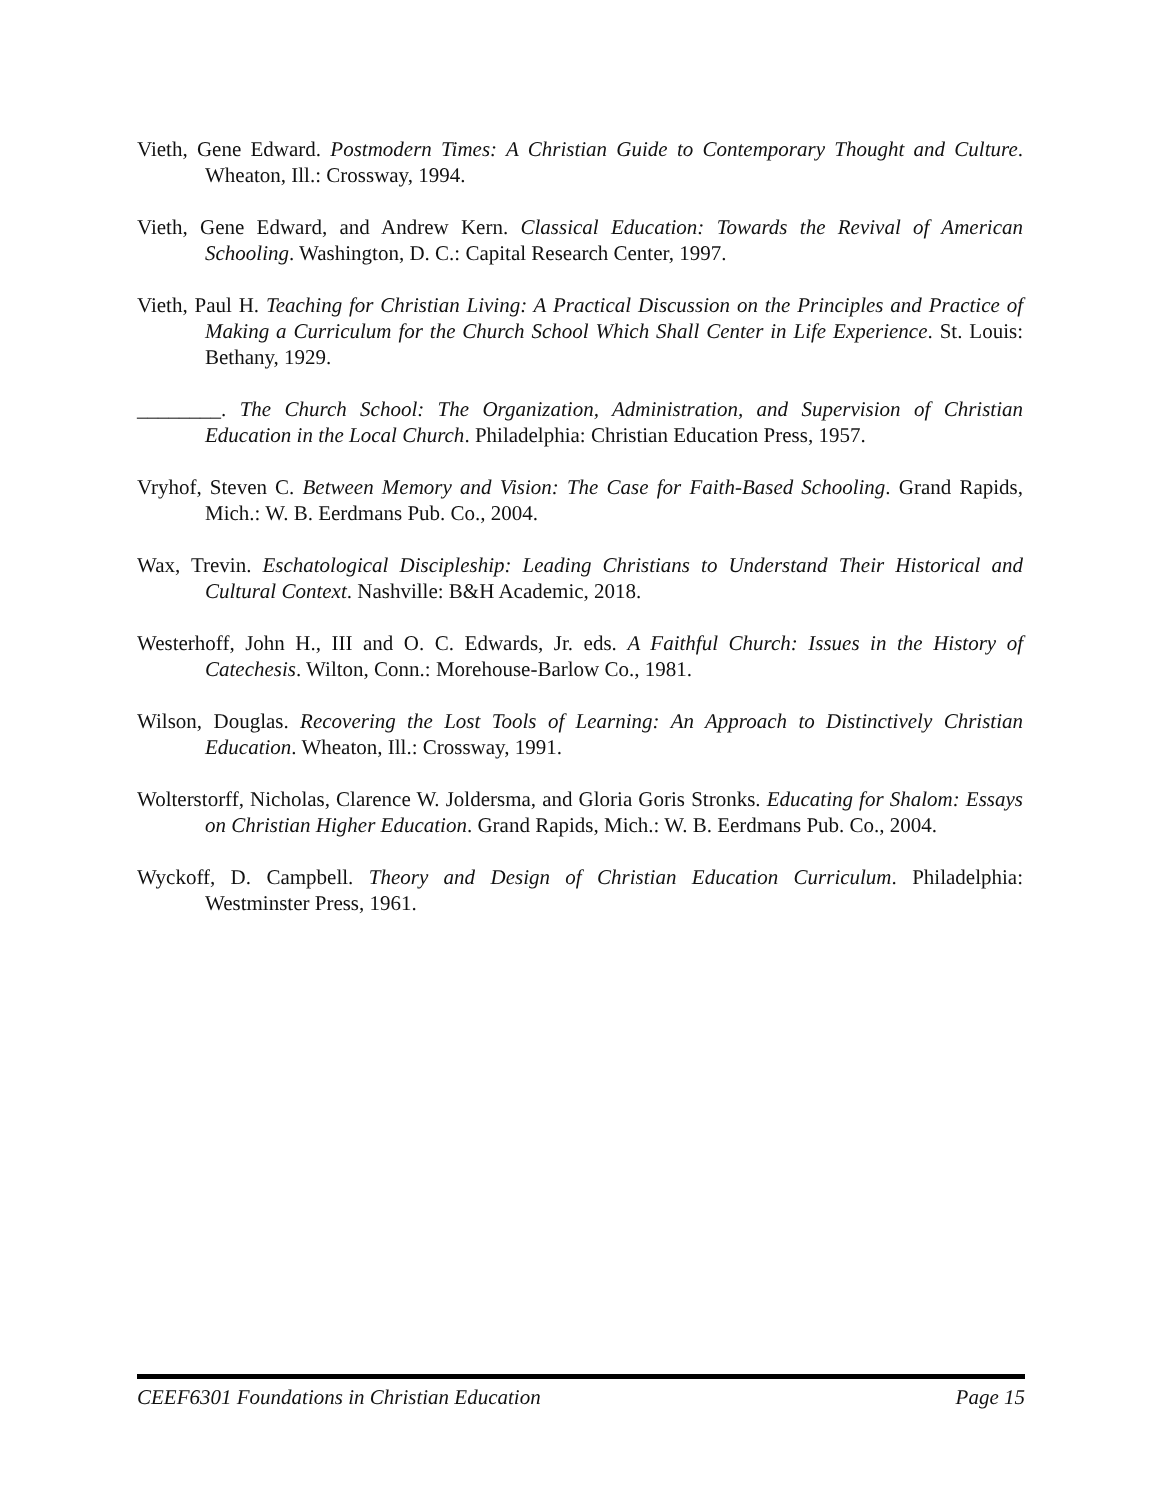Vieth, Gene Edward. Postmodern Times: A Christian Guide to Contemporary Thought and Culture. Wheaton, Ill.: Crossway, 1994.
Vieth, Gene Edward, and Andrew Kern. Classical Education: Towards the Revival of American Schooling. Washington, D. C.: Capital Research Center, 1997.
Vieth, Paul H. Teaching for Christian Living: A Practical Discussion on the Principles and Practice of Making a Curriculum for the Church School Which Shall Center in Life Experience. St. Louis: Bethany, 1929.
________. The Church School: The Organization, Administration, and Supervision of Christian Education in the Local Church. Philadelphia: Christian Education Press, 1957.
Vryhof, Steven C. Between Memory and Vision: The Case for Faith-Based Schooling. Grand Rapids, Mich.: W. B. Eerdmans Pub. Co., 2004.
Wax, Trevin. Eschatological Discipleship: Leading Christians to Understand Their Historical and Cultural Context. Nashville: B&H Academic, 2018.
Westerhoff, John H., III and O. C. Edwards, Jr. eds. A Faithful Church: Issues in the History of Catechesis. Wilton, Conn.: Morehouse-Barlow Co., 1981.
Wilson, Douglas. Recovering the Lost Tools of Learning: An Approach to Distinctively Christian Education. Wheaton, Ill.: Crossway, 1991.
Wolterstorff, Nicholas, Clarence W. Joldersma, and Gloria Goris Stronks. Educating for Shalom: Essays on Christian Higher Education. Grand Rapids, Mich.: W. B. Eerdmans Pub. Co., 2004.
Wyckoff, D. Campbell. Theory and Design of Christian Education Curriculum. Philadelphia: Westminster Press, 1961.
CEEF6301 Foundations in Christian Education Page 15